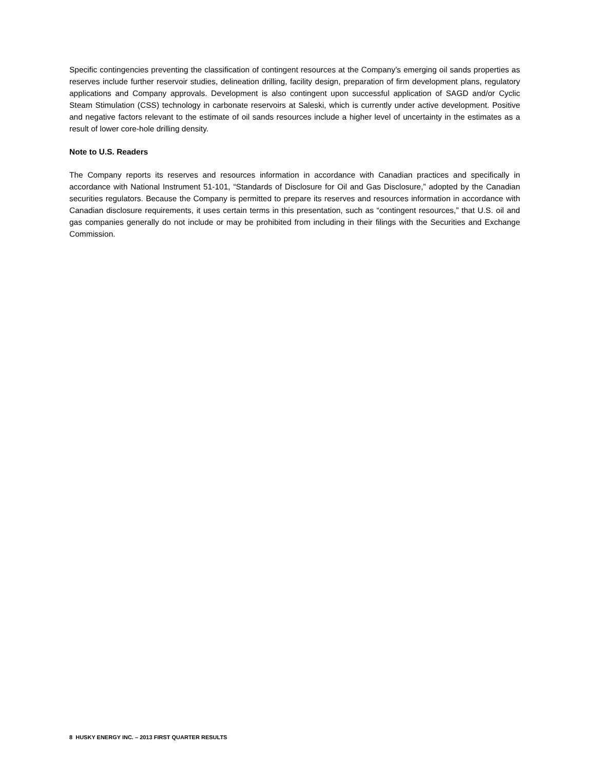Specific contingencies preventing the classification of contingent resources at the Company’s emerging oil sands properties as reserves include further reservoir studies, delineation drilling, facility design, preparation of firm development plans, regulatory applications and Company approvals. Development is also contingent upon successful application of SAGD and/or Cyclic Steam Stimulation (CSS) technology in carbonate reservoirs at Saleski, which is currently under active development. Positive and negative factors relevant to the estimate of oil sands resources include a higher level of uncertainty in the estimates as a result of lower core-hole drilling density.
Note to U.S. Readers
The Company reports its reserves and resources information in accordance with Canadian practices and specifically in accordance with National Instrument 51-101, “Standards of Disclosure for Oil and Gas Disclosure,” adopted by the Canadian securities regulators. Because the Company is permitted to prepare its reserves and resources information in accordance with Canadian disclosure requirements, it uses certain terms in this presentation, such as “contingent resources,” that U.S. oil and gas companies generally do not include or may be prohibited from including in their filings with the Securities and Exchange Commission.
8 HUSKY ENERGY INC. – 2013 FIRST QUARTER RESULTS